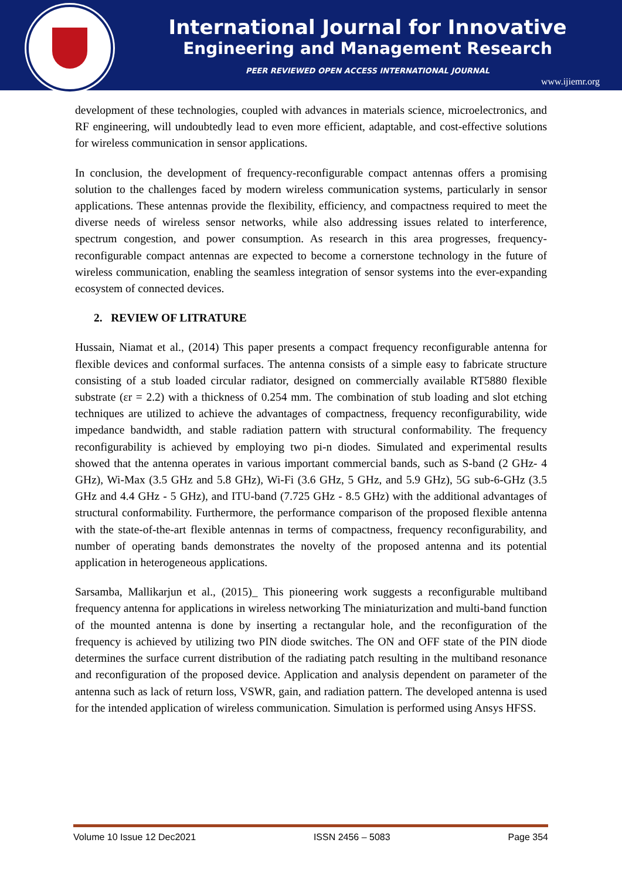International Journal for Innovative
Engineering and Management Research
PEER REVIEWED OPEN ACCESS INTERNATIONAL JOURNAL
www.ijiemr.org
development of these technologies, coupled with advances in materials science, microelectronics, and RF engineering, will undoubtedly lead to even more efficient, adaptable, and cost-effective solutions for wireless communication in sensor applications.
In conclusion, the development of frequency-reconfigurable compact antennas offers a promising solution to the challenges faced by modern wireless communication systems, particularly in sensor applications. These antennas provide the flexibility, efficiency, and compactness required to meet the diverse needs of wireless sensor networks, while also addressing issues related to interference, spectrum congestion, and power consumption. As research in this area progresses, frequency-reconfigurable compact antennas are expected to become a cornerstone technology in the future of wireless communication, enabling the seamless integration of sensor systems into the ever-expanding ecosystem of connected devices.
2. REVIEW OF LITRATURE
Hussain, Niamat et al., (2014) This paper presents a compact frequency reconfigurable antenna for flexible devices and conformal surfaces. The antenna consists of a simple easy to fabricate structure consisting of a stub loaded circular radiator, designed on commercially available RT5880 flexible substrate (εr = 2.2) with a thickness of 0.254 mm. The combination of stub loading and slot etching techniques are utilized to achieve the advantages of compactness, frequency reconfigurability, wide impedance bandwidth, and stable radiation pattern with structural conformability. The frequency reconfigurability is achieved by employing two pi-n diodes. Simulated and experimental results showed that the antenna operates in various important commercial bands, such as S-band (2 GHz- 4 GHz), Wi-Max (3.5 GHz and 5.8 GHz), Wi-Fi (3.6 GHz, 5 GHz, and 5.9 GHz), 5G sub-6-GHz (3.5 GHz and 4.4 GHz - 5 GHz), and ITU-band (7.725 GHz - 8.5 GHz) with the additional advantages of structural conformability. Furthermore, the performance comparison of the proposed flexible antenna with the state-of-the-art flexible antennas in terms of compactness, frequency reconfigurability, and number of operating bands demonstrates the novelty of the proposed antenna and its potential application in heterogeneous applications.
Sarsamba, Mallikarjun et al., (2015)_ This pioneering work suggests a reconfigurable multiband frequency antenna for applications in wireless networking The miniaturization and multi-band function of the mounted antenna is done by inserting a rectangular hole, and the reconfiguration of the frequency is achieved by utilizing two PIN diode switches. The ON and OFF state of the PIN diode determines the surface current distribution of the radiating patch resulting in the multiband resonance and reconfiguration of the proposed device. Application and analysis dependent on parameter of the antenna such as lack of return loss, VSWR, gain, and radiation pattern. The developed antenna is used for the intended application of wireless communication. Simulation is performed using Ansys HFSS.
Volume 10 Issue 12 Dec2021 ISSN 2456 – 5083 Page 354